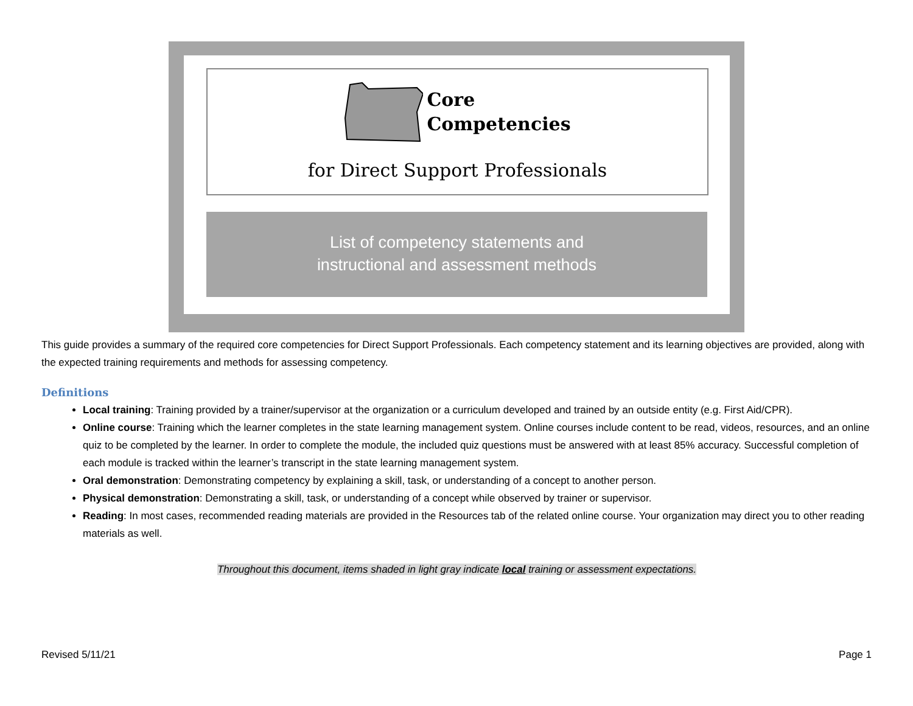Core
Competencies
for Direct Support Professionals
List of competency statements and
instructional and assessment methods
This guide provides a summary of the required core competencies for Direct Support Professionals. Each competency statement and its learning objectives are provided, along with the expected training requirements and methods for assessing competency.
Definitions
Local training: Training provided by a trainer/supervisor at the organization or a curriculum developed and trained by an outside entity (e.g. First Aid/CPR).
Online course: Training which the learner completes in the state learning management system. Online courses include content to be read, videos, resources, and an online quiz to be completed by the learner. In order to complete the module, the included quiz questions must be answered with at least 85% accuracy. Successful completion of each module is tracked within the learner’s transcript in the state learning management system.
Oral demonstration: Demonstrating competency by explaining a skill, task, or understanding of a concept to another person.
Physical demonstration: Demonstrating a skill, task, or understanding of a concept while observed by trainer or supervisor.
Reading: In most cases, recommended reading materials are provided in the Resources tab of the related online course. Your organization may direct you to other reading materials as well.
Throughout this document, items shaded in light gray indicate local training or assessment expectations.
Revised 5/11/21 Page 1